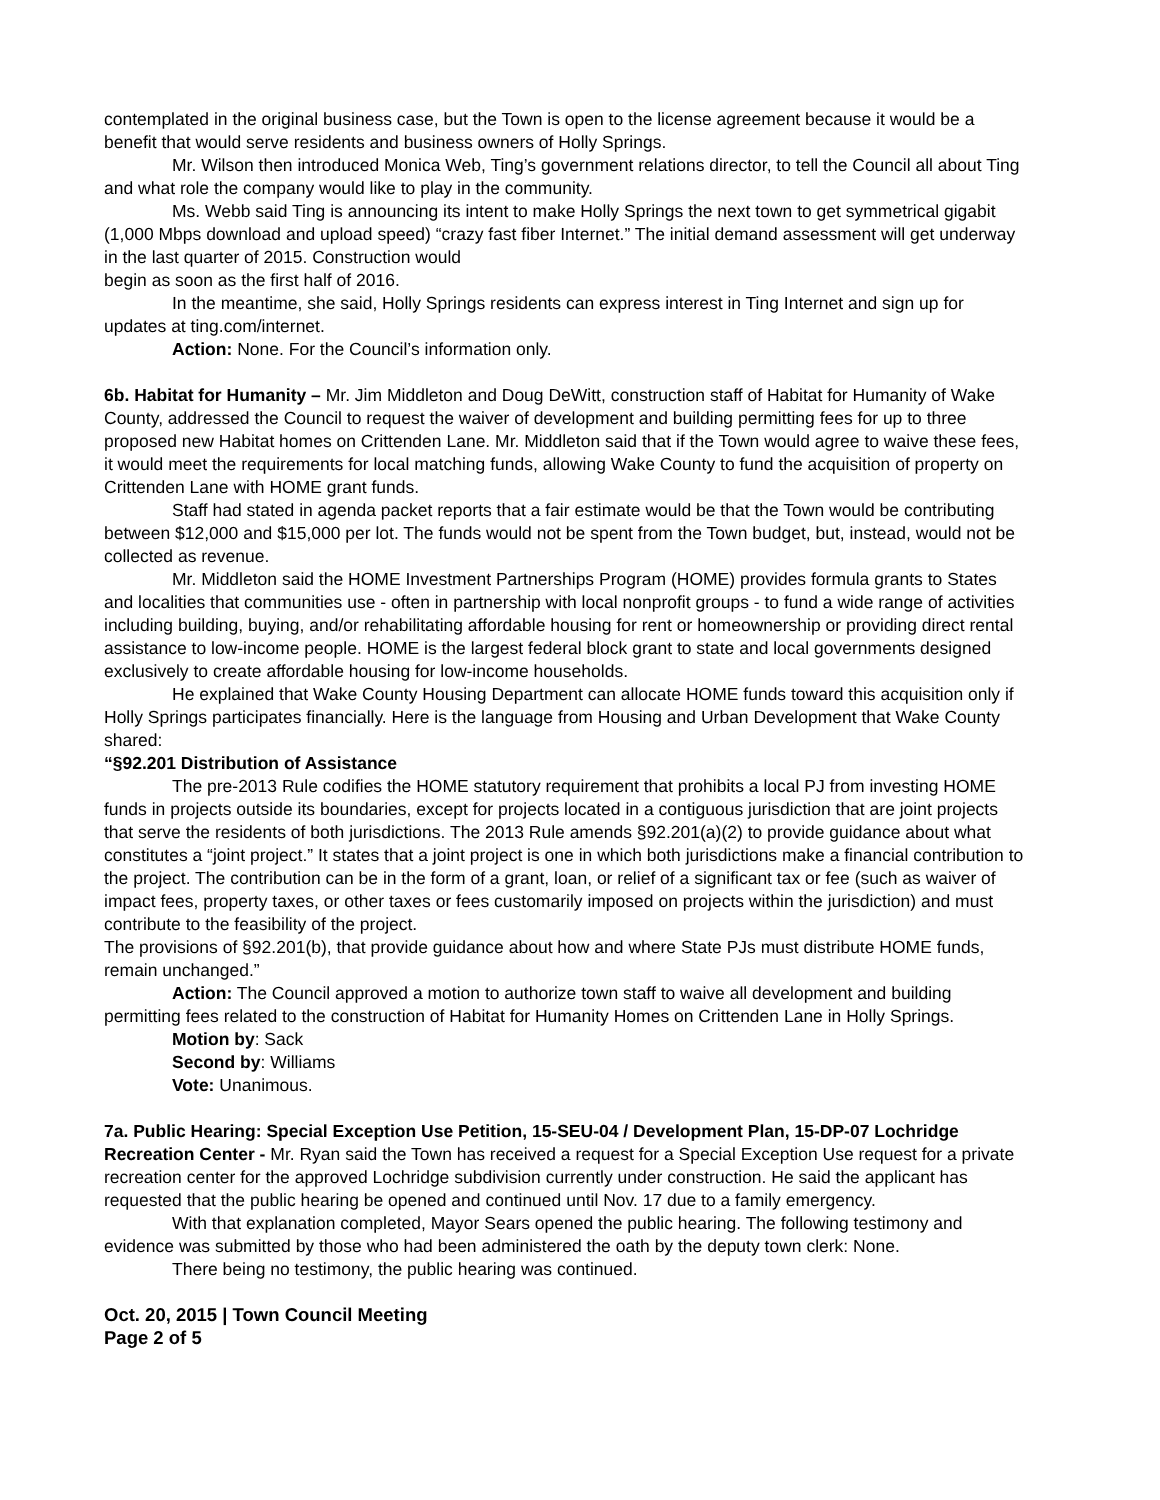contemplated in the original business case, but the Town is open to the license agreement because it would be a benefit that would serve residents and business owners of Holly Springs.
Mr. Wilson then introduced Monica Web, Ting’s government relations director, to tell the Council all about Ting and what role the company would like to play in the community.
Ms. Webb said Ting is announcing its intent to make Holly Springs the next town to get symmetrical gigabit (1,000 Mbps download and upload speed) “crazy fast fiber Internet.” The initial demand assessment will get underway in the last quarter of 2015. Construction would
begin as soon as the first half of 2016.
In the meantime, she said, Holly Springs residents can express interest in Ting Internet and sign up for updates at ting.com/internet.
Action: None. For the Council’s information only.
6b. Habitat for Humanity – Mr. Jim Middleton and Doug DeWitt, construction staff of Habitat for Humanity of Wake County, addressed the Council to request the waiver of development and building permitting fees for up to three proposed new Habitat homes on Crittenden Lane. Mr. Middleton said that if the Town would agree to waive these fees, it would meet the requirements for local matching funds, allowing Wake County to fund the acquisition of property on Crittenden Lane with HOME grant funds.
Staff had stated in agenda packet reports that a fair estimate would be that the Town would be contributing between $12,000 and $15,000 per lot. The funds would not be spent from the Town budget, but, instead, would not be collected as revenue.
Mr. Middleton said the HOME Investment Partnerships Program (HOME) provides formula grants to States and localities that communities use - often in partnership with local nonprofit groups - to fund a wide range of activities including building, buying, and/or rehabilitating affordable housing for rent or homeownership or providing direct rental assistance to low-income people. HOME is the largest federal block grant to state and local governments designed exclusively to create affordable housing for low-income households.
He explained that Wake County Housing Department can allocate HOME funds toward this acquisition only if Holly Springs participates financially. Here is the language from Housing and Urban Development that Wake County shared:
“§92.201 Distribution of Assistance
The pre-2013 Rule codifies the HOME statutory requirement that prohibits a local PJ from investing HOME funds in projects outside its boundaries, except for projects located in a contiguous jurisdiction that are joint projects that serve the residents of both jurisdictions. The 2013 Rule amends §92.201(a)(2) to provide guidance about what constitutes a “joint project.” It states that a joint project is one in which both jurisdictions make a financial contribution to the project. The contribution can be in the form of a grant, loan, or relief of a significant tax or fee (such as waiver of impact fees, property taxes, or other taxes or fees customarily imposed on projects within the jurisdiction) and must contribute to the feasibility of the project.
The provisions of §92.201(b), that provide guidance about how and where State PJs must distribute HOME funds, remain unchanged.”
Action: The Council approved a motion to authorize town staff to waive all development and building permitting fees related to the construction of Habitat for Humanity Homes on Crittenden Lane in Holly Springs.
Motion by: Sack
Second by: Williams
Vote: Unanimous.
7a. Public Hearing: Special Exception Use Petition, 15-SEU-04 / Development Plan, 15-DP-07 Lochridge Recreation Center - Mr. Ryan said the Town has received a request for a Special Exception Use request for a private recreation center for the approved Lochridge subdivision currently under construction. He said the applicant has requested that the public hearing be opened and continued until Nov. 17 due to a family emergency.
With that explanation completed, Mayor Sears opened the public hearing. The following testimony and evidence was submitted by those who had been administered the oath by the deputy town clerk: None.
There being no testimony, the public hearing was continued.
Oct. 20, 2015 | Town Council Meeting
Page 2 of 5